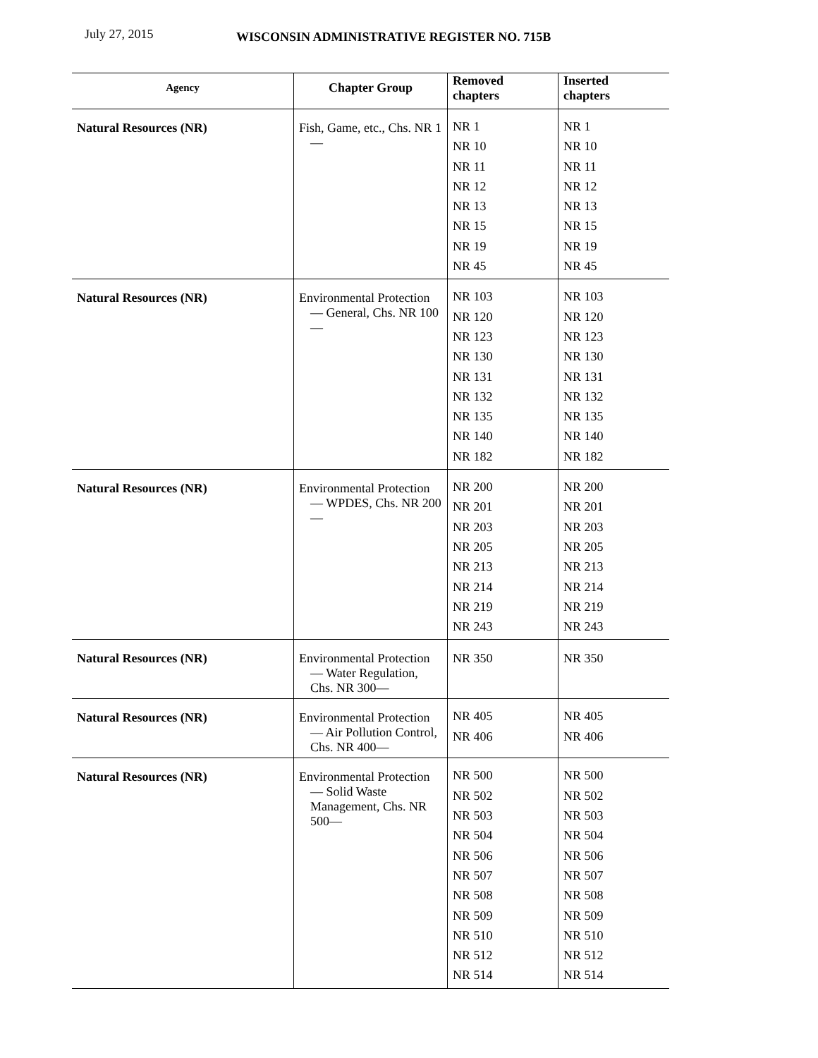July 27, 2015
WISCONSIN ADMINISTRATIVE REGISTER NO. 715B
| Agency | Chapter Group | Removed chapters | Inserted chapters |
| --- | --- | --- | --- |
| Natural Resources (NR) | Fish, Game, etc., Chs. NR 1— | NR 1 NR 10 NR 11 NR 12 NR 13 NR 15 NR 19 NR 45 | NR 1 NR 10 NR 11 NR 12 NR 13 NR 15 NR 19 NR 45 |
| Natural Resources (NR) | Environmental Protection — General, Chs. NR 100— | NR 103 NR 120 NR 123 NR 130 NR 131 NR 132 NR 135 NR 140 NR 182 | NR 103 NR 120 NR 123 NR 130 NR 131 NR 132 NR 135 NR 140 NR 182 |
| Natural Resources (NR) | Environmental Protection — WPDES, Chs. NR 200— | NR 200 NR 201 NR 203 NR 205 NR 213 NR 214 NR 219 NR 243 | NR 200 NR 201 NR 203 NR 205 NR 213 NR 214 NR 219 NR 243 |
| Natural Resources (NR) | Environmental Protection — Water Regulation, Chs. NR 300— | NR 350 | NR 350 |
| Natural Resources (NR) | Environmental Protection — Air Pollution Control, Chs. NR 400— | NR 405 NR 406 | NR 405 NR 406 |
| Natural Resources (NR) | Environmental Protection — Solid Waste Management, Chs. NR 500— | NR 500 NR 502 NR 503 NR 504 NR 506 NR 507 NR 508 NR 509 NR 510 NR 512 NR 514 | NR 500 NR 502 NR 503 NR 504 NR 506 NR 507 NR 508 NR 509 NR 510 NR 512 NR 514 |